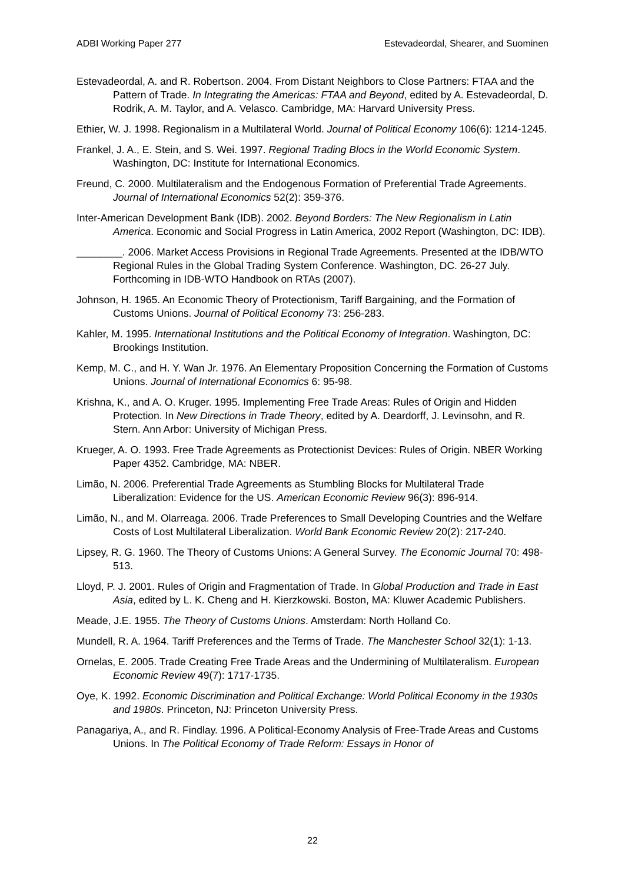ADBI Working Paper 277 Estevadeordal, Shearer, and Suominen
Estevadeordal, A. and R. Robertson. 2004. From Distant Neighbors to Close Partners: FTAA and the Pattern of Trade. In Integrating the Americas: FTAA and Beyond, edited by A. Estevadeordal, D. Rodrik, A. M. Taylor, and A. Velasco. Cambridge, MA: Harvard University Press.
Ethier, W. J. 1998. Regionalism in a Multilateral World. Journal of Political Economy 106(6): 1214-1245.
Frankel, J. A., E. Stein, and S. Wei. 1997. Regional Trading Blocs in the World Economic System. Washington, DC: Institute for International Economics.
Freund, C. 2000. Multilateralism and the Endogenous Formation of Preferential Trade Agreements. Journal of International Economics 52(2): 359-376.
Inter-American Development Bank (IDB). 2002. Beyond Borders: The New Regionalism in Latin America. Economic and Social Progress in Latin America, 2002 Report (Washington, DC: IDB).
________. 2006. Market Access Provisions in Regional Trade Agreements. Presented at the IDB/WTO Regional Rules in the Global Trading System Conference. Washington, DC. 26-27 July. Forthcoming in IDB-WTO Handbook on RTAs (2007).
Johnson, H. 1965. An Economic Theory of Protectionism, Tariff Bargaining, and the Formation of Customs Unions. Journal of Political Economy 73: 256-283.
Kahler, M. 1995. International Institutions and the Political Economy of Integration. Washington, DC: Brookings Institution.
Kemp, M. C., and H. Y. Wan Jr. 1976. An Elementary Proposition Concerning the Formation of Customs Unions. Journal of International Economics 6: 95-98.
Krishna, K., and A. O. Kruger. 1995. Implementing Free Trade Areas: Rules of Origin and Hidden Protection. In New Directions in Trade Theory, edited by A. Deardorff, J. Levinsohn, and R. Stern. Ann Arbor: University of Michigan Press.
Krueger, A. O. 1993. Free Trade Agreements as Protectionist Devices: Rules of Origin. NBER Working Paper 4352. Cambridge, MA: NBER.
Limão, N. 2006. Preferential Trade Agreements as Stumbling Blocks for Multilateral Trade Liberalization: Evidence for the US. American Economic Review 96(3): 896-914.
Limão, N., and M. Olarreaga. 2006. Trade Preferences to Small Developing Countries and the Welfare Costs of Lost Multilateral Liberalization. World Bank Economic Review 20(2): 217-240.
Lipsey, R. G. 1960. The Theory of Customs Unions: A General Survey. The Economic Journal 70: 498-513.
Lloyd, P. J. 2001. Rules of Origin and Fragmentation of Trade. In Global Production and Trade in East Asia, edited by L. K. Cheng and H. Kierzkowski. Boston, MA: Kluwer Academic Publishers.
Meade, J.E. 1955. The Theory of Customs Unions. Amsterdam: North Holland Co.
Mundell, R. A. 1964. Tariff Preferences and the Terms of Trade. The Manchester School 32(1): 1-13.
Ornelas, E. 2005. Trade Creating Free Trade Areas and the Undermining of Multilateralism. European Economic Review 49(7): 1717-1735.
Oye, K. 1992. Economic Discrimination and Political Exchange: World Political Economy in the 1930s and 1980s. Princeton, NJ: Princeton University Press.
Panagariya, A., and R. Findlay. 1996. A Political-Economy Analysis of Free-Trade Areas and Customs Unions. In The Political Economy of Trade Reform: Essays in Honor of
22